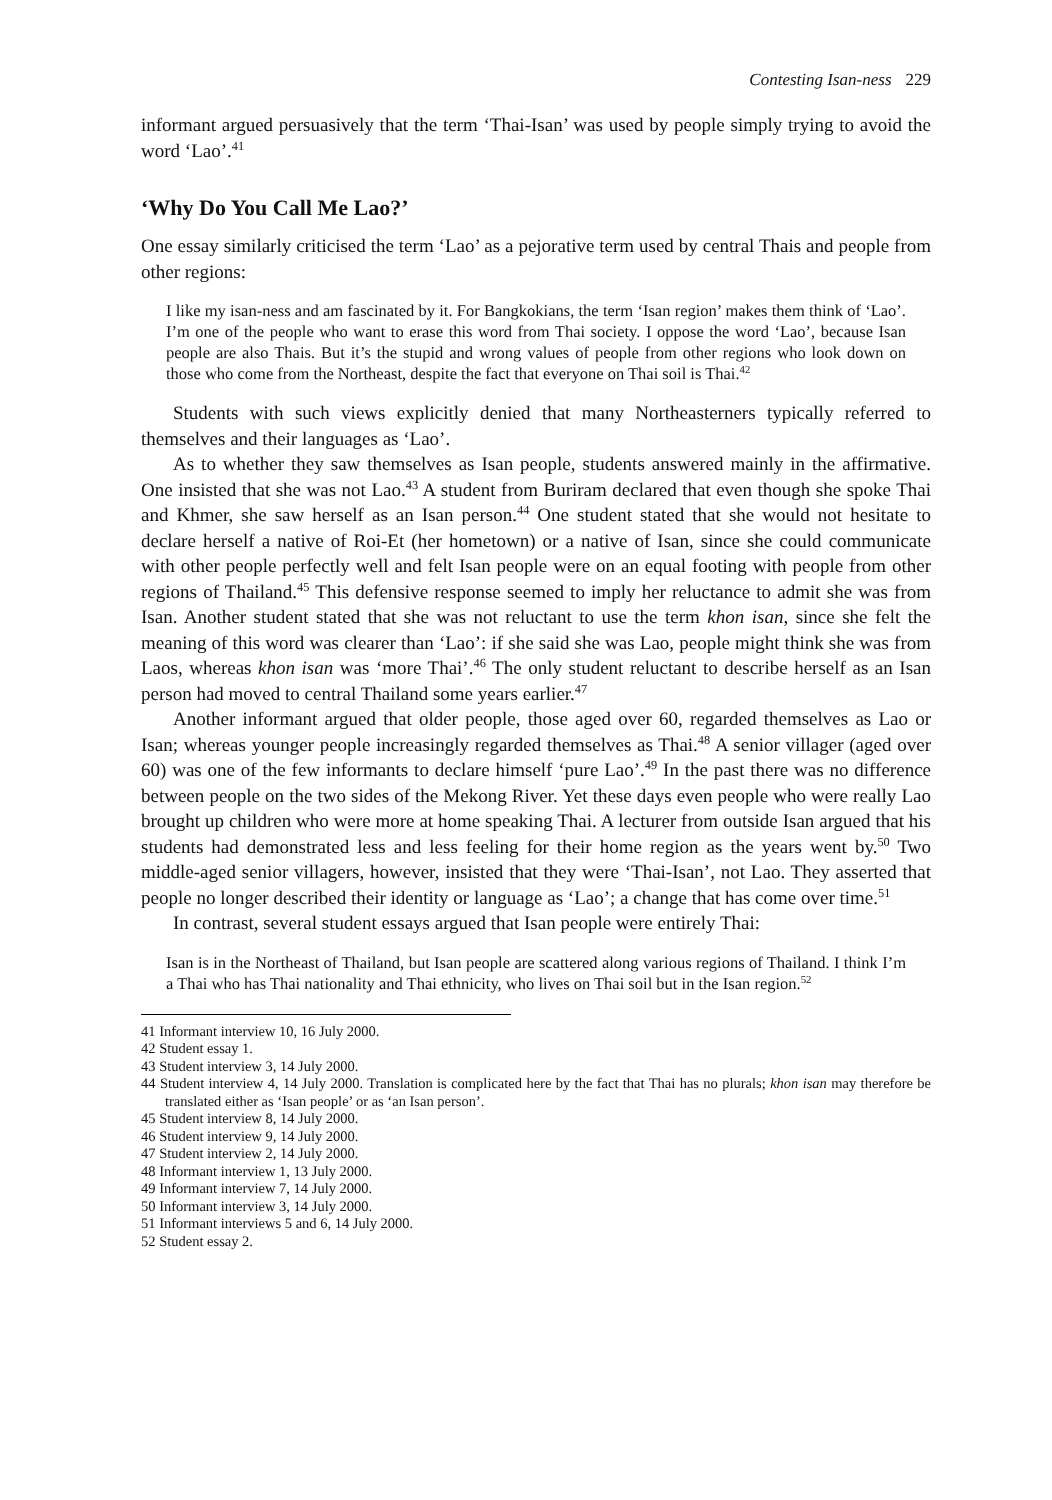Contesting Isan-ness 229
informant argued persuasively that the term ‘Thai-Isan’ was used by people simply trying to avoid the word ‘Lao’.<sup>41</sup>
‘Why Do You Call Me Lao?’
One essay similarly criticised the term ‘Lao’ as a pejorative term used by central Thais and people from other regions:
I like my isan-ness and am fascinated by it. For Bangkokians, the term ‘Isan region’ makes them think of ‘Lao’. I’m one of the people who want to erase this word from Thai society. I oppose the word ‘Lao’, because Isan people are also Thais. But it’s the stupid and wrong values of people from other regions who look down on those who come from the Northeast, despite the fact that everyone on Thai soil is Thai.<sup>42</sup>
Students with such views explicitly denied that many Northeasterners typically referred to themselves and their languages as ‘Lao’.
As to whether they saw themselves as Isan people, students answered mainly in the affirmative. One insisted that she was not Lao.<sup>43</sup> A student from Buriram declared that even though she spoke Thai and Khmer, she saw herself as an Isan person.<sup>44</sup> One student stated that she would not hesitate to declare herself a native of Roi-Et (her hometown) or a native of Isan, since she could communicate with other people perfectly well and felt Isan people were on an equal footing with people from other regions of Thailand.<sup>45</sup> This defensive response seemed to imply her reluctance to admit she was from Isan. Another student stated that she was not reluctant to use the term khon isan, since she felt the meaning of this word was clearer than ‘Lao’: if she said she was Lao, people might think she was from Laos, whereas khon isan was ‘more Thai’.<sup>46</sup> The only student reluctant to describe herself as an Isan person had moved to central Thailand some years earlier.<sup>47</sup>
Another informant argued that older people, those aged over 60, regarded themselves as Lao or Isan; whereas younger people increasingly regarded themselves as Thai.<sup>48</sup> A senior villager (aged over 60) was one of the few informants to declare himself ‘pure Lao’.<sup>49</sup> In the past there was no difference between people on the two sides of the Mekong River. Yet these days even people who were really Lao brought up children who were more at home speaking Thai. A lecturer from outside Isan argued that his students had demonstrated less and less feeling for their home region as the years went by.<sup>50</sup> Two middle-aged senior villagers, however, insisted that they were ‘Thai-Isan’, not Lao. They asserted that people no longer described their identity or language as ‘Lao’; a change that has come over time.<sup>51</sup>
In contrast, several student essays argued that Isan people were entirely Thai:
Isan is in the Northeast of Thailand, but Isan people are scattered along various regions of Thailand. I think I’m a Thai who has Thai nationality and Thai ethnicity, who lives on Thai soil but in the Isan region.<sup>52</sup>
41 Informant interview 10, 16 July 2000.
42 Student essay 1.
43 Student interview 3, 14 July 2000.
44 Student interview 4, 14 July 2000. Translation is complicated here by the fact that Thai has no plurals; khon isan may therefore be translated either as ‘Isan people’ or as ‘an Isan person’.
45 Student interview 8, 14 July 2000.
46 Student interview 9, 14 July 2000.
47 Student interview 2, 14 July 2000.
48 Informant interview 1, 13 July 2000.
49 Informant interview 7, 14 July 2000.
50 Informant interview 3, 14 July 2000.
51 Informant interviews 5 and 6, 14 July 2000.
52 Student essay 2.